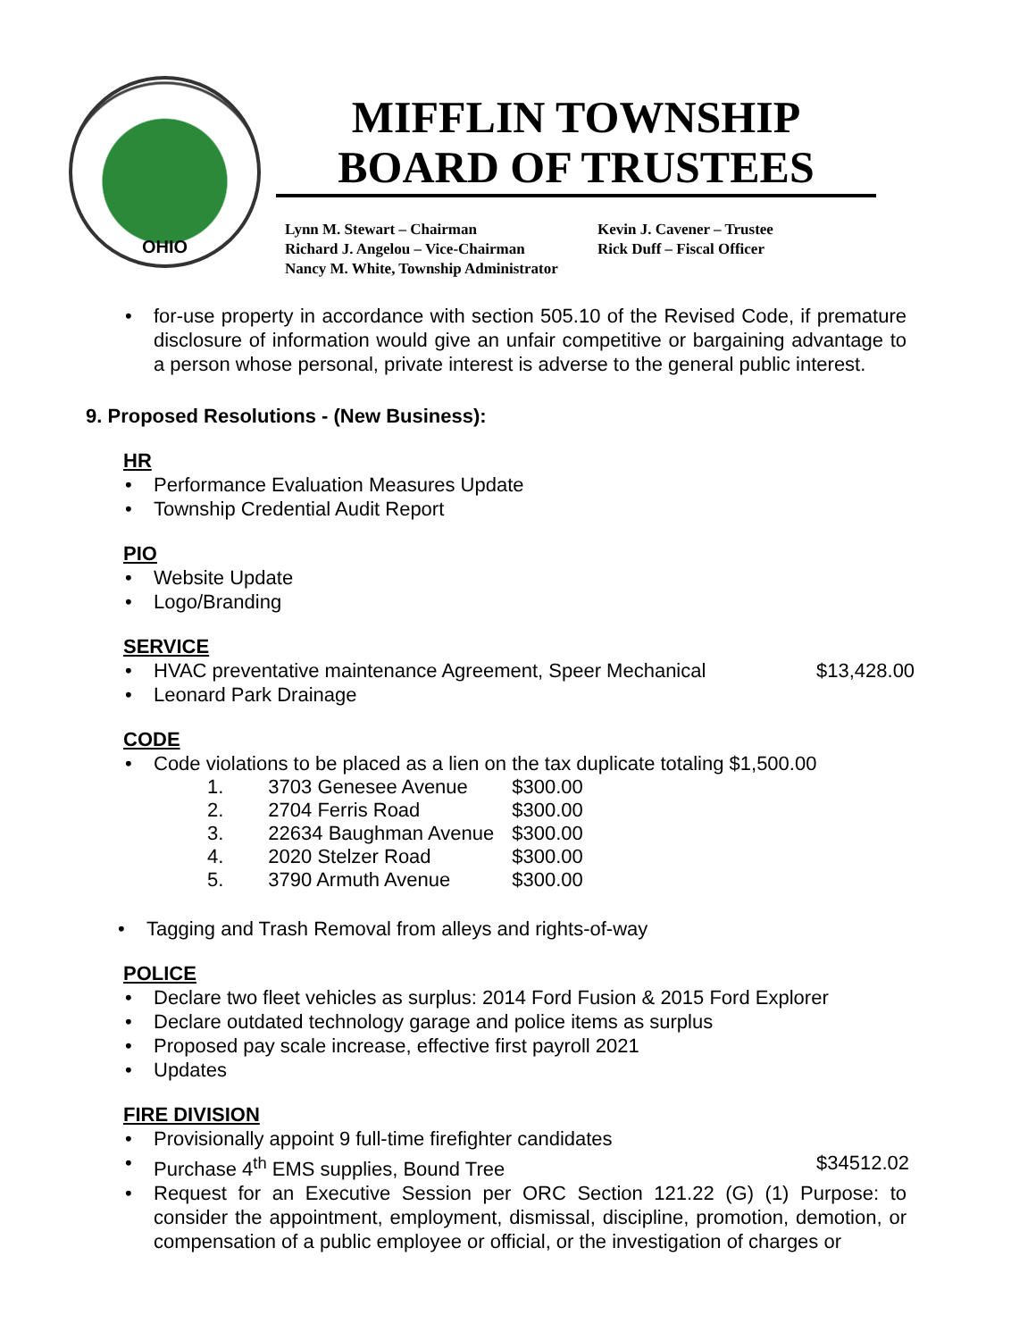OHIO
MIFFLIN TOWNSHIP
BOARD OF TRUSTEES
Lynn M. Stewart – Chairman Kevin J. Cavener – Trustee
Richard J. Angelou – Vice-Chairman Rick Duff – Fiscal Officer
Nancy M. White, Township Administrator
for-use property in accordance with section 505.10 of the Revised Code, if premature disclosure of information would give an unfair competitive or bargaining advantage to a person whose personal, private interest is adverse to the general public interest.
9. Proposed Resolutions - (New Business):
HR
Performance Evaluation Measures Update
Township Credential Audit Report
PIO
Website Update
Logo/Branding
SERVICE
HVAC preventative maintenance Agreement, Speer Mechanical $13,428.00
Leonard Park Drainage
CODE
Code violations to be placed as a lien on the tax duplicate totaling $1,500.00
| 1. | 3703 Genesee Avenue | $300.00 |
| 2. | 2704 Ferris Road | $300.00 |
| 3. | 22634 Baughman Avenue | $300.00 |
| 4. | 2020 Stelzer Road | $300.00 |
| 5. | 3790 Armuth Avenue | $300.00 |
Tagging and Trash Removal from alleys and rights-of-way
POLICE
Declare two fleet vehicles as surplus: 2014 Ford Fusion & 2015 Ford Explorer
Declare outdated technology garage and police items as surplus
Proposed pay scale increase, effective first payroll 2021
Updates
FIRE DIVISION
Provisionally appoint 9 full-time firefighter candidates
Purchase 4<sup>th</sup> EMS supplies, Bound Tree $34512.02
Request for an Executive Session per ORC Section 121.22 (G) (1) Purpose: to consider the appointment, employment, dismissal, discipline, promotion, demotion, or compensation of a public employee or official, or the investigation of charges or